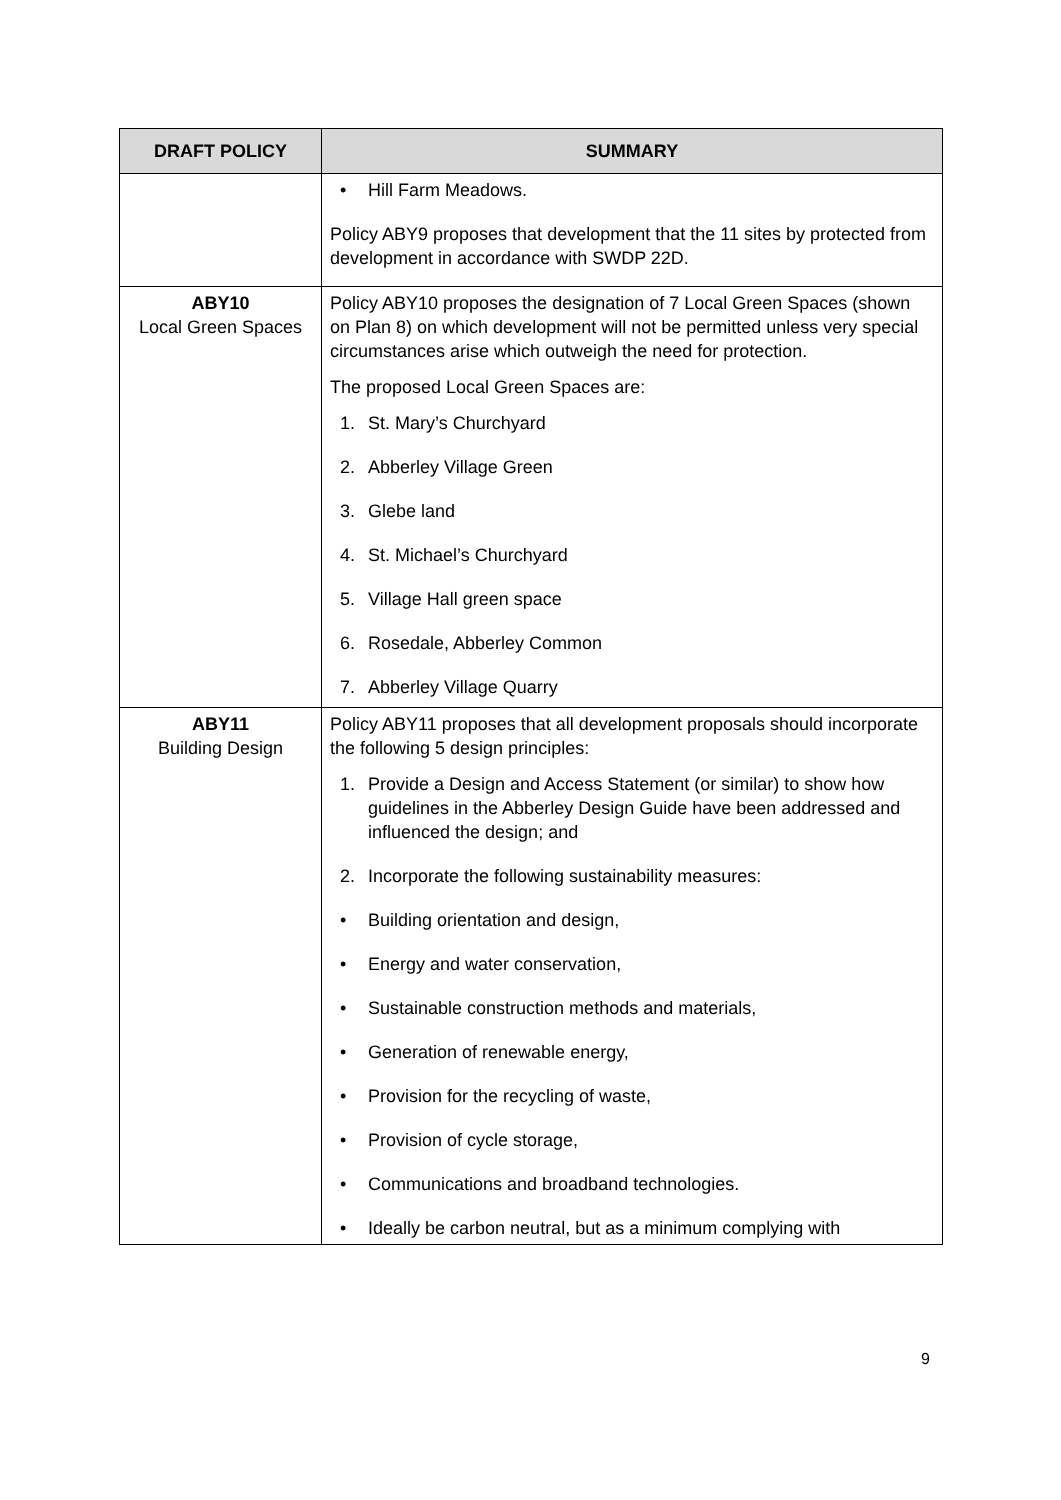| DRAFT POLICY | SUMMARY |
| --- | --- |
| | • Hill Farm Meadows. Policy ABY9 proposes that development that the 11 sites by protected from development in accordance with SWDP 22D. |
| ABY10 Local Green Spaces | Policy ABY10 proposes the designation of 7 Local Green Spaces (shown on Plan 8) on which development will not be permitted unless very special circumstances arise which outweigh the need for protection. The proposed Local Green Spaces are: 1. St. Mary’s Churchyard 2. Abberley Village Green 3. Glebe land 4. St. Michael’s Churchyard 5. Village Hall green space 6. Rosedale, Abberley Common 7. Abberley Village Quarry |
| ABY11 Building Design | Policy ABY11 proposes that all development proposals should incorporate the following 5 design principles: 1. Provide a Design and Access Statement (or similar) to show how guidelines in the Abberley Design Guide have been addressed and influenced the design; and 2. Incorporate the following sustainability measures: • Building orientation and design, • Energy and water conservation, • Sustainable construction methods and materials, • Generation of renewable energy, • Provision for the recycling of waste, • Provision of cycle storage, • Communications and broadband technologies. • Ideally be carbon neutral, but as a minimum complying with |
9